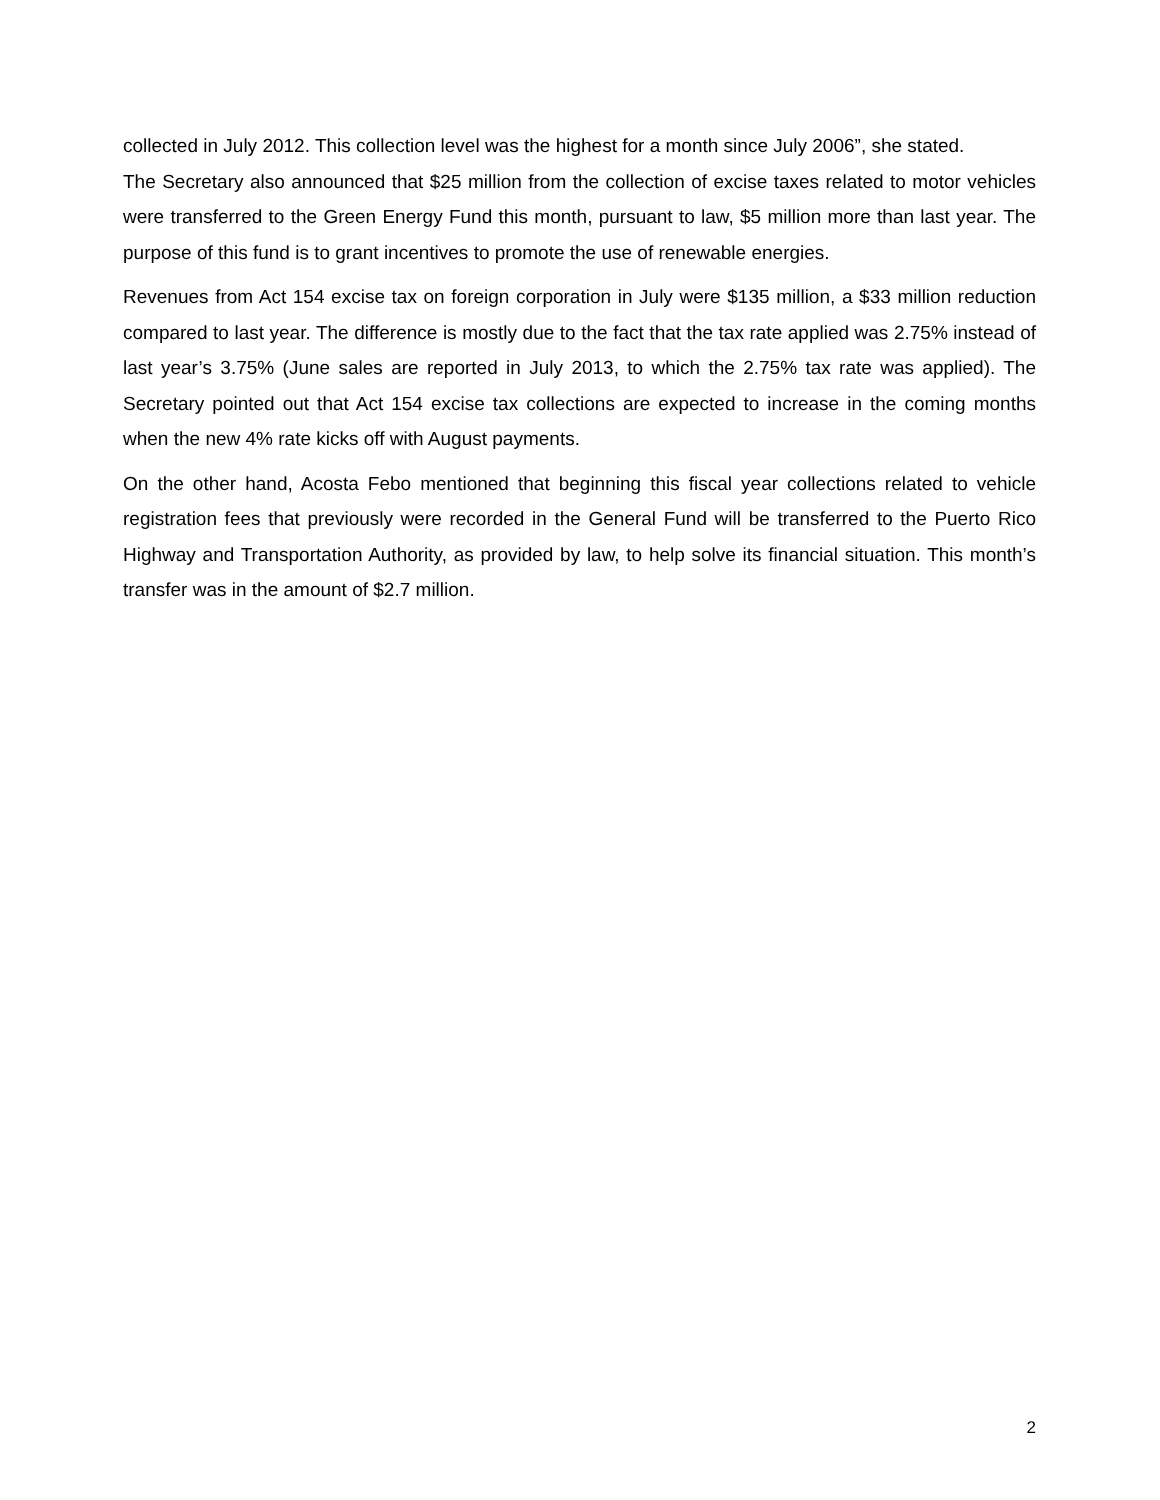collected in July 2012. This collection level was the highest for a month since July 2006”, she stated.
The Secretary also announced that $25 million from the collection of excise taxes related to motor vehicles were transferred to the Green Energy Fund this month, pursuant to law, $5 million more than last year. The purpose of this fund is to grant incentives to promote the use of renewable energies.
Revenues from Act 154 excise tax on foreign corporation in July were $135 million, a $33 million reduction compared to last year. The difference is mostly due to the fact that the tax rate applied was 2.75% instead of last year’s 3.75% (June sales are reported in July 2013, to which the 2.75% tax rate was applied). The Secretary pointed out that Act 154 excise tax collections are expected to increase in the coming months when the new 4% rate kicks off with August payments.
On the other hand, Acosta Febo mentioned that beginning this fiscal year collections related to vehicle registration fees that previously were recorded in the General Fund will be transferred to the Puerto Rico Highway and Transportation Authority, as provided by law, to help solve its financial situation. This month’s transfer was in the amount of $2.7 million.
2